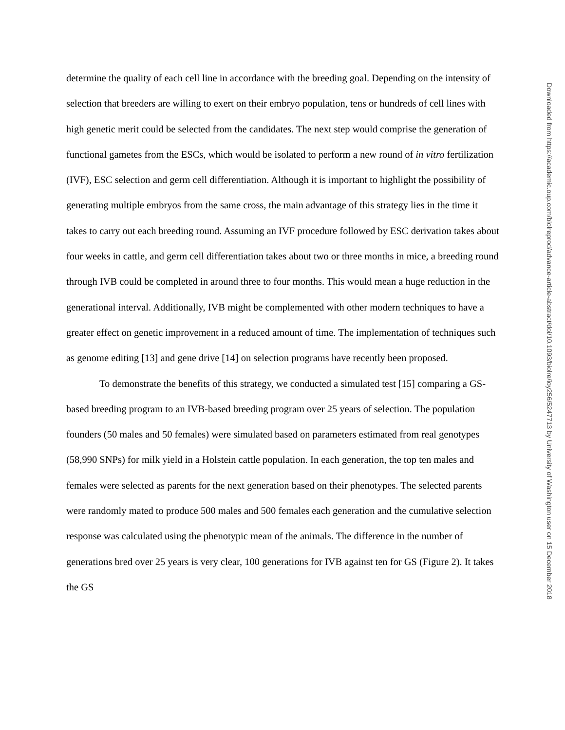determine the quality of each cell line in accordance with the breeding goal. Depending on the intensity of selection that breeders are willing to exert on their embryo population, tens or hundreds of cell lines with high genetic merit could be selected from the candidates. The next step would comprise the generation of functional gametes from the ESCs, which would be isolated to perform a new round of in vitro fertilization (IVF), ESC selection and germ cell differentiation. Although it is important to highlight the possibility of generating multiple embryos from the same cross, the main advantage of this strategy lies in the time it takes to carry out each breeding round. Assuming an IVF procedure followed by ESC derivation takes about four weeks in cattle, and germ cell differentiation takes about two or three months in mice, a breeding round through IVB could be completed in around three to four months. This would mean a huge reduction in the generational interval. Additionally, IVB might be complemented with other modern techniques to have a greater effect on genetic improvement in a reduced amount of time. The implementation of techniques such as genome editing [13] and gene drive [14] on selection programs have recently been proposed.
To demonstrate the benefits of this strategy, we conducted a simulated test [15] comparing a GS-based breeding program to an IVB-based breeding program over 25 years of selection. The population founders (50 males and 50 females) were simulated based on parameters estimated from real genotypes (58,990 SNPs) for milk yield in a Holstein cattle population. In each generation, the top ten males and females were selected as parents for the next generation based on their phenotypes. The selected parents were randomly mated to produce 500 males and 500 females each generation and the cumulative selection response was calculated using the phenotypic mean of the animals. The difference in the number of generations bred over 25 years is very clear, 100 generations for IVB against ten for GS (Figure 2). It takes the GS
Downloaded from https://academic.oup.com/biolreprod/advance-article-abstract/doi/10.1093/biolre/ioy256/5247713 by University of Washington user on 15 December 2018